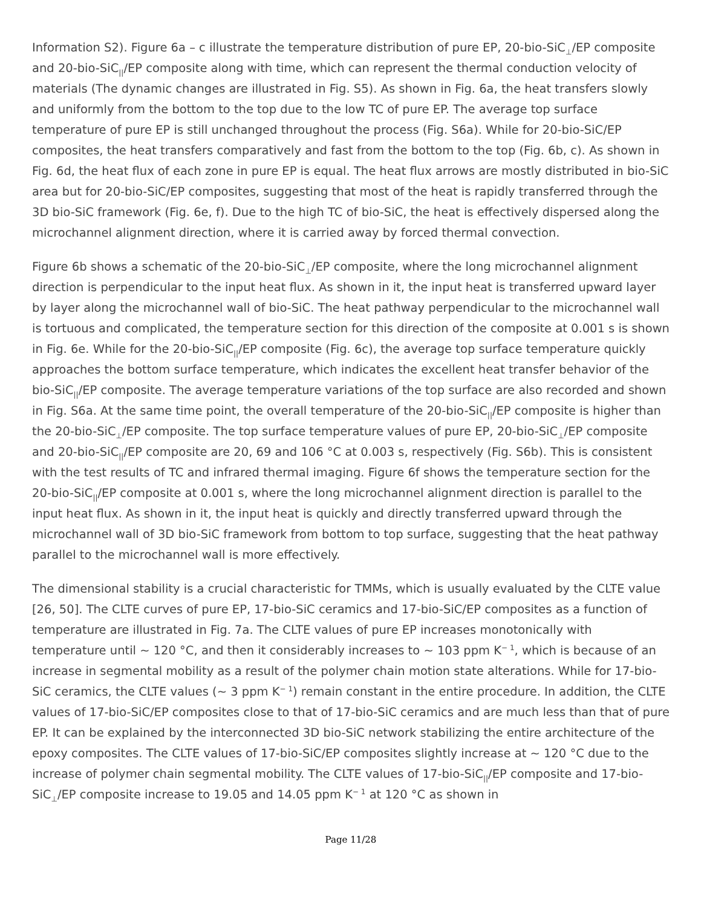Information S2). Figure 6a – c illustrate the temperature distribution of pure EP, 20-bio-SiC<sub>⊥</sub>/EP composite and 20-bio-SiC<sub>||</sub>/EP composite along with time, which can represent the thermal conduction velocity of materials (The dynamic changes are illustrated in Fig. S5). As shown in Fig. 6a, the heat transfers slowly and uniformly from the bottom to the top due to the low TC of pure EP. The average top surface temperature of pure EP is still unchanged throughout the process (Fig. S6a). While for 20-bio-SiC/EP composites, the heat transfers comparatively and fast from the bottom to the top (Fig. 6b, c). As shown in Fig. 6d, the heat flux of each zone in pure EP is equal. The heat flux arrows are mostly distributed in bio-SiC area but for 20-bio-SiC/EP composites, suggesting that most of the heat is rapidly transferred through the 3D bio-SiC framework (Fig. 6e, f). Due to the high TC of bio-SiC, the heat is effectively dispersed along the microchannel alignment direction, where it is carried away by forced thermal convection.
Figure 6b shows a schematic of the 20-bio-SiC<sub>⊥</sub>/EP composite, where the long microchannel alignment direction is perpendicular to the input heat flux. As shown in it, the input heat is transferred upward layer by layer along the microchannel wall of bio-SiC. The heat pathway perpendicular to the microchannel wall is tortuous and complicated, the temperature section for this direction of the composite at 0.001 s is shown in Fig. 6e. While for the 20-bio-SiC<sub>||</sub>/EP composite (Fig. 6c), the average top surface temperature quickly approaches the bottom surface temperature, which indicates the excellent heat transfer behavior of the bio-SiC<sub>||</sub>/EP composite. The average temperature variations of the top surface are also recorded and shown in Fig. S6a. At the same time point, the overall temperature of the 20-bio-SiC<sub>||</sub>/EP composite is higher than the 20-bio-SiC<sub>⊥</sub>/EP composite. The top surface temperature values of pure EP, 20-bio-SiC<sub>⊥</sub>/EP composite and 20-bio-SiC<sub>||</sub>/EP composite are 20, 69 and 106 °C at 0.003 s, respectively (Fig. S6b). This is consistent with the test results of TC and infrared thermal imaging. Figure 6f shows the temperature section for the 20-bio-SiC<sub>||</sub>/EP composite at 0.001 s, where the long microchannel alignment direction is parallel to the input heat flux. As shown in it, the input heat is quickly and directly transferred upward through the microchannel wall of 3D bio-SiC framework from bottom to top surface, suggesting that the heat pathway parallel to the microchannel wall is more effectively.
The dimensional stability is a crucial characteristic for TMMs, which is usually evaluated by the CLTE value [26, 50]. The CLTE curves of pure EP, 17-bio-SiC ceramics and 17-bio-SiC/EP composites as a function of temperature are illustrated in Fig. 7a. The CLTE values of pure EP increases monotonically with temperature until ~ 120 °C, and then it considerably increases to ~ 103 ppm K<sup>− 1</sup>, which is because of an increase in segmental mobility as a result of the polymer chain motion state alterations. While for 17-bio-SiC ceramics, the CLTE values (~ 3 ppm K<sup>− 1</sup>) remain constant in the entire procedure. In addition, the CLTE values of 17-bio-SiC/EP composites close to that of 17-bio-SiC ceramics and are much less than that of pure EP. It can be explained by the interconnected 3D bio-SiC network stabilizing the entire architecture of the epoxy composites. The CLTE values of 17-bio-SiC/EP composites slightly increase at ~ 120 °C due to the increase of polymer chain segmental mobility. The CLTE values of 17-bio-SiC<sub>||</sub>/EP composite and 17-bio-SiC<sub>⊥</sub>/EP composite increase to 19.05 and 14.05 ppm K<sup>− 1</sup> at 120 °C as shown in
Page 11/28